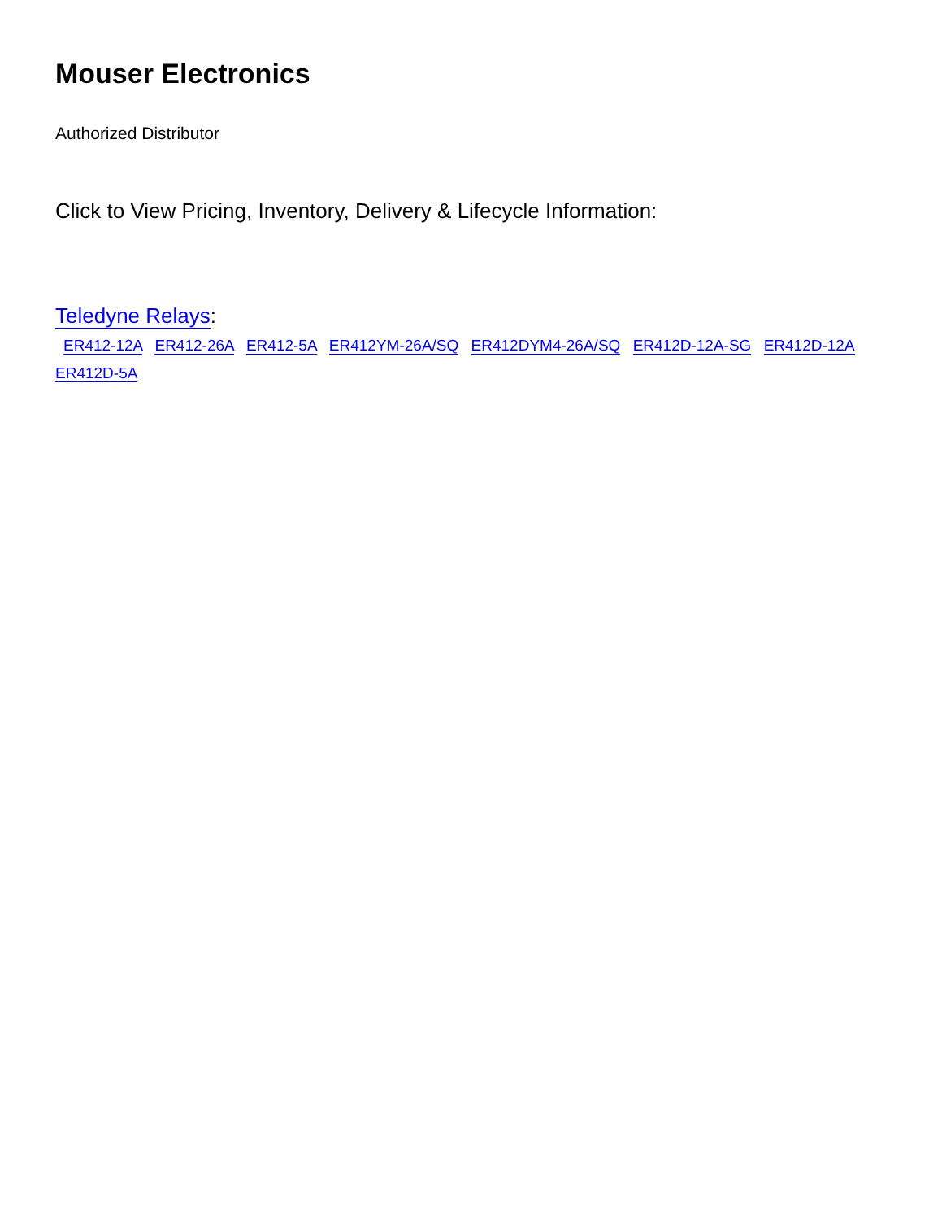Mouser Electronics
Authorized Distributor
Click to View Pricing, Inventory, Delivery & Lifecycle Information:
Teledyne Relays:
ER412-12A ER412-26A ER412-5A ER412YM-26A/SQ ER412DYM4-26A/SQ ER412D-12A-SG ER412D-12A
ER412D-5A